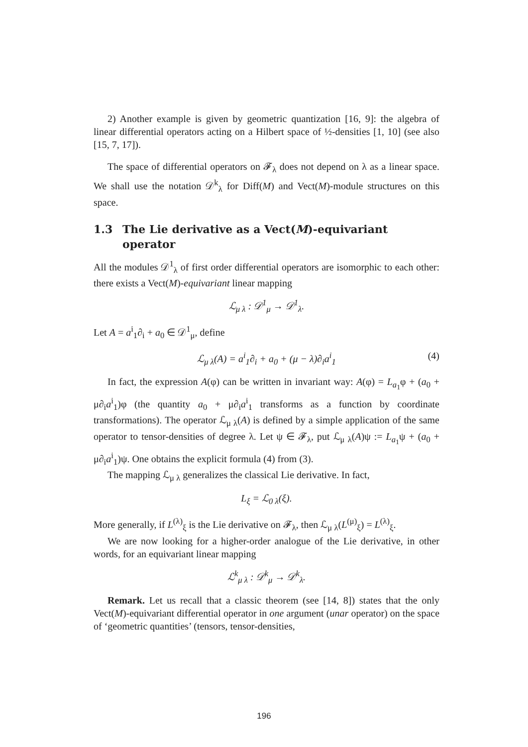2) Another example is given by geometric quantization [16, 9]: the algebra of linear differential operators acting on a Hilbert space of ½-densities [1, 10] (see also [15, 7, 17]).
The space of differential operators on 𝓕<sub>λ</sub> does not depend on λ as a linear space. We shall use the notation 𝒟<sup>k</sup><sub>λ</sub> for Diff(M) and Vect(M)-module structures on this space.
1.3 The Lie derivative as a Vect(M)-equivariant operator
All the modules 𝒟<sup>1</sup><sub>λ</sub> of first order differential operators are isomorphic to each other: there exists a Vect(M)-equivariant linear mapping
ℒ<sub>μ λ</sub> : 𝒟<sup>1</sup><sub>μ</sub> → 𝒟<sup>1</sup><sub>λ</sub>.
Let A = a<sup>i</sup><sub>1</sub>∂<sub>i</sub> + a<sub>0</sub> ∈ 𝒟<sup>1</sup><sub>μ</sub>, define
ℒ<sub>μ λ</sub>(A) = a<sup>i</sup><sub>1</sub>∂<sub>i</sub> + a<sub>0</sub> + (μ − λ)∂<sub>i</sub>a<sup>i</sup><sub>1</sub> (4)
In fact, the expression A(φ) can be written in invariant way: A(φ) = L<sub>a<sub>1</sub></sub>φ + (a<sub>0</sub> + μ∂<sub>i</sub>a<sup>i</sup><sub>1</sub>)φ (the quantity a<sub>0</sub> + μ∂<sub>i</sub>a<sup>i</sup><sub>1</sub> transforms as a function by coordinate transformations). The operator ℒ<sub>μ λ</sub>(A) is defined by a simple application of the same operator to tensor-densities of degree λ. Let ψ ∈ 𝓕<sub>λ</sub>, put ℒ<sub>μ λ</sub>(A)ψ := L<sub>a<sub>1</sub></sub>ψ + (a<sub>0</sub> + μ∂<sub>i</sub>a<sup>i</sup><sub>1</sub>)ψ. One obtains the explicit formula (4) from (3).
The mapping ℒ<sub>μ λ</sub> generalizes the classical Lie derivative. In fact,
L<sub>ξ</sub> = ℒ<sub>0 λ</sub>(ξ).
More generally, if L<sup>(λ)</sup><sub>ξ</sub> is the Lie derivative on 𝓕<sub>λ</sub>, then ℒ<sub>μ λ</sub>(L<sup>(μ)</sup><sub>ξ</sub>) = L<sup>(λ)</sup><sub>ξ</sub>.
We are now looking for a higher-order analogue of the Lie derivative, in other words, for an equivariant linear mapping
ℒ<sup>k</sup><sub>μ λ</sub> : 𝒟<sup>k</sup><sub>μ</sub> → 𝒟<sup>k</sup><sub>λ</sub>.
Remark. Let us recall that a classic theorem (see [14, 8]) states that the only Vect(M)-equivariant differential operator in one argument (unar operator) on the space of ‘geometric quantities’ (tensors, tensor-densities,
196